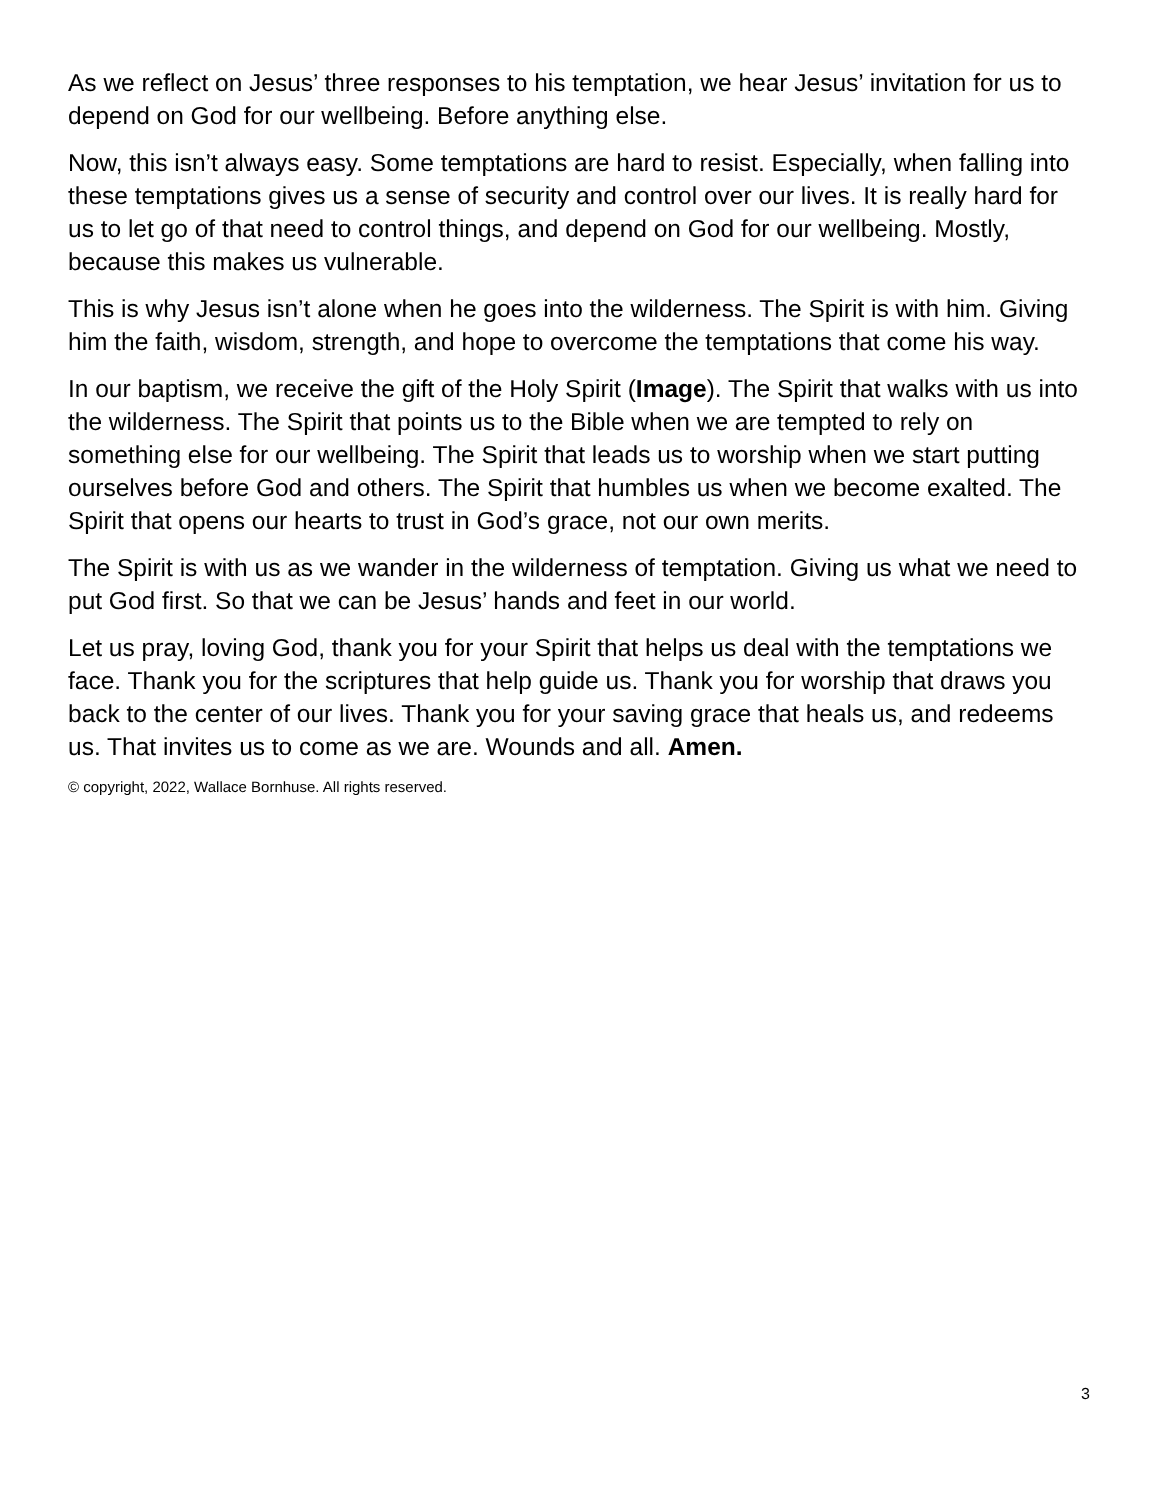As we reflect on Jesus’ three responses to his temptation, we hear Jesus’ invitation for us to depend on God for our wellbeing. Before anything else.
Now, this isn’t always easy. Some temptations are hard to resist. Especially, when falling into these temptations gives us a sense of security and control over our lives. It is really hard for us to let go of that need to control things, and depend on God for our wellbeing. Mostly, because this makes us vulnerable.
This is why Jesus isn’t alone when he goes into the wilderness. The Spirit is with him. Giving him the faith, wisdom, strength, and hope to overcome the temptations that come his way.
In our baptism, we receive the gift of the Holy Spirit (Image). The Spirit that walks with us into the wilderness. The Spirit that points us to the Bible when we are tempted to rely on something else for our wellbeing. The Spirit that leads us to worship when we start putting ourselves before God and others. The Spirit that humbles us when we become exalted. The Spirit that opens our hearts to trust in God’s grace, not our own merits.
The Spirit is with us as we wander in the wilderness of temptation. Giving us what we need to put God first. So that we can be Jesus’ hands and feet in our world.
Let us pray, loving God, thank you for your Spirit that helps us deal with the temptations we face. Thank you for the scriptures that help guide us. Thank you for worship that draws you back to the center of our lives. Thank you for your saving grace that heals us, and redeems us. That invites us to come as we are. Wounds and all. Amen.
© copyright, 2022, Wallace Bornhuse. All rights reserved.
3